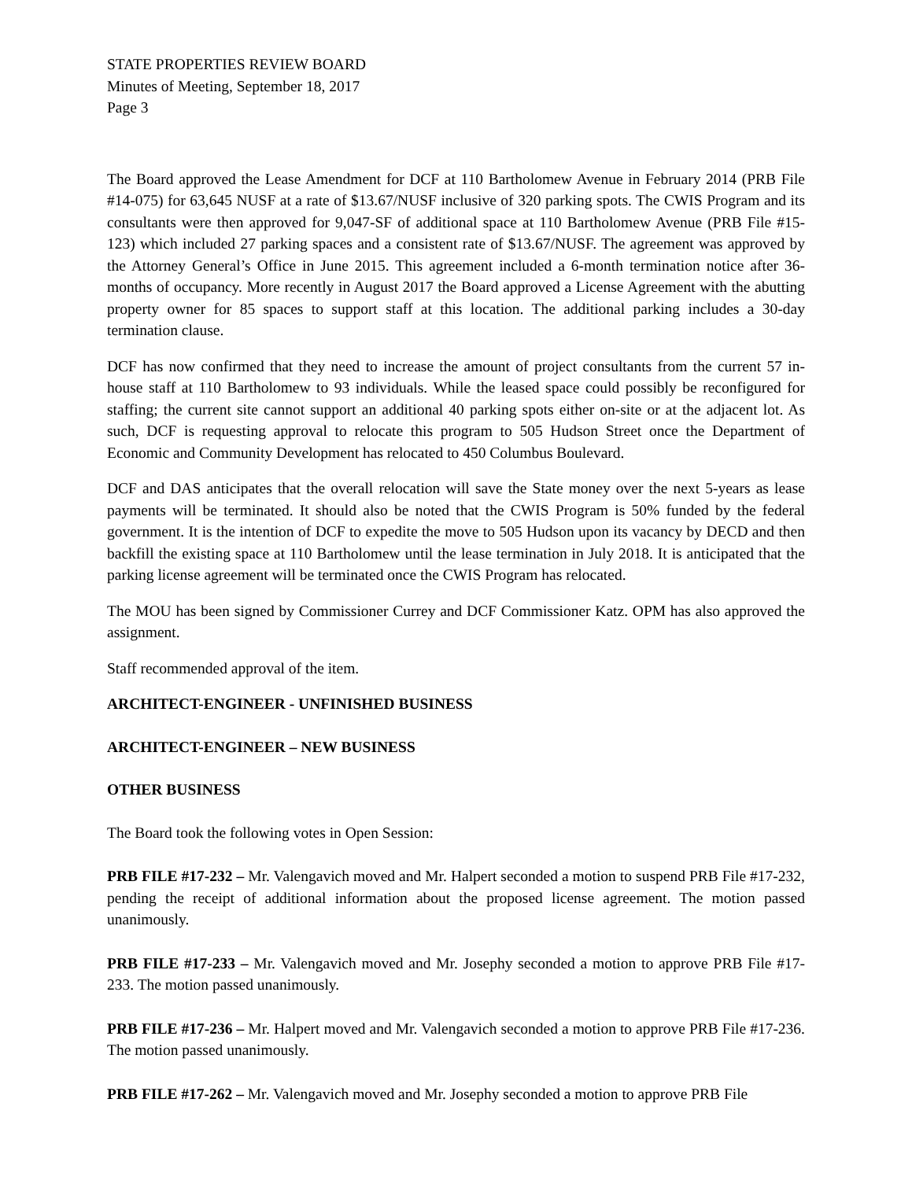STATE PROPERTIES REVIEW BOARD
Minutes of Meeting, September 18, 2017
Page 3
The Board approved the Lease Amendment for DCF at 110 Bartholomew Avenue in February 2014 (PRB File #14-075) for 63,645 NUSF at a rate of $13.67/NUSF inclusive of 320 parking spots. The CWIS Program and its consultants were then approved for 9,047-SF of additional space at 110 Bartholomew Avenue (PRB File #15-123) which included 27 parking spaces and a consistent rate of $13.67/NUSF. The agreement was approved by the Attorney General’s Office in June 2015. This agreement included a 6-month termination notice after 36-months of occupancy. More recently in August 2017 the Board approved a License Agreement with the abutting property owner for 85 spaces to support staff at this location. The additional parking includes a 30-day termination clause.
DCF has now confirmed that they need to increase the amount of project consultants from the current 57 in-house staff at 110 Bartholomew to 93 individuals. While the leased space could possibly be reconfigured for staffing; the current site cannot support an additional 40 parking spots either on-site or at the adjacent lot. As such, DCF is requesting approval to relocate this program to 505 Hudson Street once the Department of Economic and Community Development has relocated to 450 Columbus Boulevard.
DCF and DAS anticipates that the overall relocation will save the State money over the next 5-years as lease payments will be terminated. It should also be noted that the CWIS Program is 50% funded by the federal government. It is the intention of DCF to expedite the move to 505 Hudson upon its vacancy by DECD and then backfill the existing space at 110 Bartholomew until the lease termination in July 2018. It is anticipated that the parking license agreement will be terminated once the CWIS Program has relocated.
The MOU has been signed by Commissioner Currey and DCF Commissioner Katz. OPM has also approved the assignment.
Staff recommended approval of the item.
ARCHITECT-ENGINEER - UNFINISHED BUSINESS
ARCHITECT-ENGINEER – NEW BUSINESS
OTHER BUSINESS
The Board took the following votes in Open Session:
PRB FILE #17-232 – Mr. Valengavich moved and Mr. Halpert seconded a motion to suspend PRB File #17-232, pending the receipt of additional information about the proposed license agreement. The motion passed unanimously.
PRB FILE #17-233 – Mr. Valengavich moved and Mr. Josephy seconded a motion to approve PRB File #17-233. The motion passed unanimously.
PRB FILE #17-236 – Mr. Halpert moved and Mr. Valengavich seconded a motion to approve PRB File #17-236. The motion passed unanimously.
PRB FILE #17-262 – Mr. Valengavich moved and Mr. Josephy seconded a motion to approve PRB File